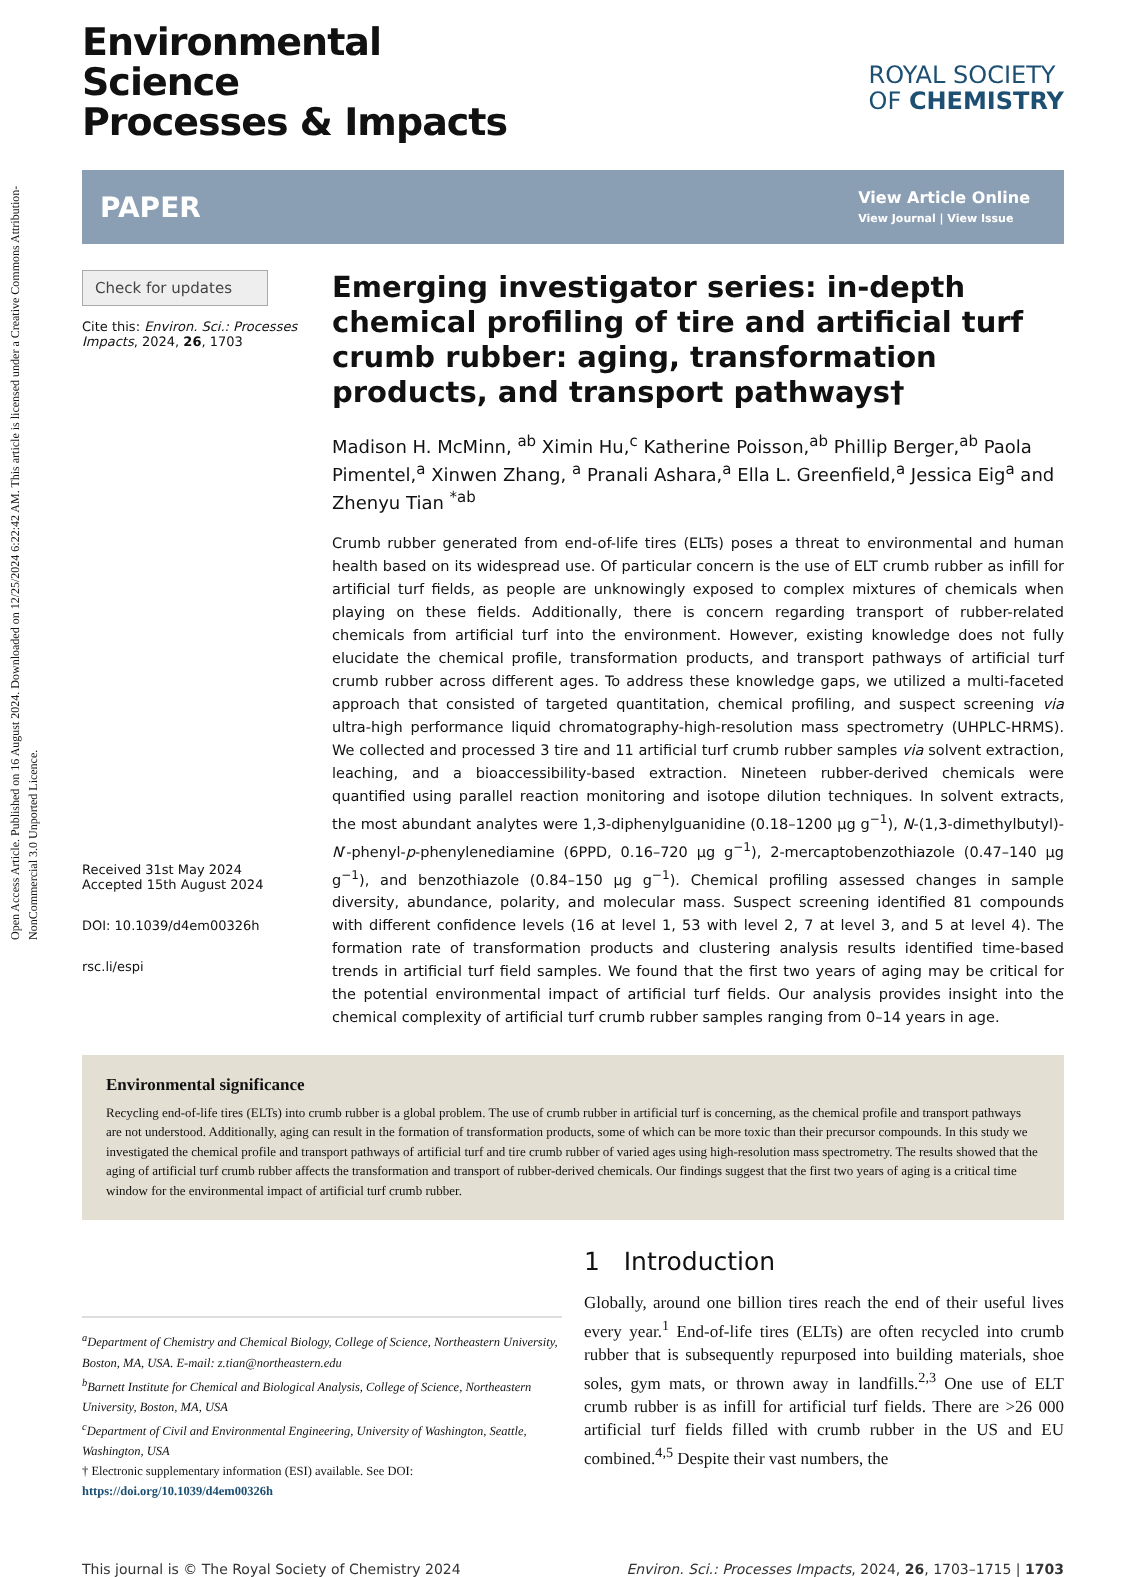Open Access Article. Published on 16 August 2024. Downloaded on 12/25/2024 6:22:42 AM. This article is licensed under a Creative Commons Attribution-NonCommercial 3.0 Unported Licence.
ROYAL SOCIETY
OF CHEMISTRY
Environmental
Science
Processes & Impacts
PAPER View Article Online
View Journal | View Issue
Check for updates
Cite this: Environ. Sci.: Processes Impacts, 2024, 26, 1703
Received 31st May 2024
Accepted 15th August 2024
DOI: 10.1039/d4em00326h
rsc.li/espi
Emerging investigator series: in-depth chemical profiling of tire and artificial turf crumb rubber: aging, transformation products, and transport pathways†
Madison H. McMinn, <sup>ab</sup> Ximin Hu,<sup>c</sup> Katherine Poisson,<sup>ab</sup> Phillip Berger,<sup>ab</sup> Paola Pimentel,<sup>a</sup> Xinwen Zhang, <sup>a</sup> Pranali Ashara,<sup>a</sup> Ella L. Greenfield,<sup>a</sup> Jessica Eig<sup>a</sup> and Zhenyu Tian <sup>*ab</sup>
Crumb rubber generated from end-of-life tires (ELTs) poses a threat to environmental and human health based on its widespread use. Of particular concern is the use of ELT crumb rubber as infill for artificial turf fields, as people are unknowingly exposed to complex mixtures of chemicals when playing on these fields. Additionally, there is concern regarding transport of rubber-related chemicals from artificial turf into the environment. However, existing knowledge does not fully elucidate the chemical profile, transformation products, and transport pathways of artificial turf crumb rubber across different ages. To address these knowledge gaps, we utilized a multi-faceted approach that consisted of targeted quantitation, chemical profiling, and suspect screening via ultra-high performance liquid chromatography-high-resolution mass spectrometry (UHPLC-HRMS). We collected and processed 3 tire and 11 artificial turf crumb rubber samples via solvent extraction, leaching, and a bioaccessibility-based extraction. Nineteen rubber-derived chemicals were quantified using parallel reaction monitoring and isotope dilution techniques. In solvent extracts, the most abundant analytes were 1,3-diphenylguanidine (0.18–1200 µg g<sup>−1</sup>), N-(1,3-dimethylbutyl)-N′-phenyl-p-phenylenediamine (6PPD, 0.16–720 µg g<sup>−1</sup>), 2-mercaptobenzothiazole (0.47–140 µg g<sup>−1</sup>), and benzothiazole (0.84–150 µg g<sup>−1</sup>). Chemical profiling assessed changes in sample diversity, abundance, polarity, and molecular mass. Suspect screening identified 81 compounds with different confidence levels (16 at level 1, 53 with level 2, 7 at level 3, and 5 at level 4). The formation rate of transformation products and clustering analysis results identified time-based trends in artificial turf field samples. We found that the first two years of aging may be critical for the potential environmental impact of artificial turf fields. Our analysis provides insight into the chemical complexity of artificial turf crumb rubber samples ranging from 0–14 years in age.
Environmental significance
Recycling end-of-life tires (ELTs) into crumb rubber is a global problem. The use of crumb rubber in artificial turf is concerning, as the chemical profile and transport pathways are not understood. Additionally, aging can result in the formation of transformation products, some of which can be more toxic than their precursor compounds. In this study we investigated the chemical profile and transport pathways of artificial turf and tire crumb rubber of varied ages using high-resolution mass spectrometry. The results showed that the aging of artificial turf crumb rubber affects the transformation and transport of rubber-derived chemicals. Our findings suggest that the first two years of aging is a critical time window for the environmental impact of artificial turf crumb rubber.
<sup>a</sup> Department of Chemistry and Chemical Biology, College of Science, Northeastern University, Boston, MA, USA. E-mail: z.tian@northeastern.edu
<sup>b</sup> Barnett Institute for Chemical and Biological Analysis, College of Science, Northeastern University, Boston, MA, USA
<sup>c</sup> Department of Civil and Environmental Engineering, University of Washington, Seattle, Washington, USA
† Electronic supplementary information (ESI) available. See DOI: https://doi.org/10.1039/d4em00326h
1 Introduction
Globally, around one billion tires reach the end of their useful lives every year.<sup>1</sup> End-of-life tires (ELTs) are often recycled into crumb rubber that is subsequently repurposed into building materials, shoe soles, gym mats, or thrown away in landfills.<sup>2,3</sup> One use of ELT crumb rubber is as infill for artificial turf fields. There are >26 000 artificial turf fields filled with crumb rubber in the US and EU combined.<sup>4,5</sup> Despite their vast numbers, the
This journal is © The Royal Society of Chemistry 2024 Environ. Sci.: Processes Impacts, 2024, 26, 1703–1715 | 1703